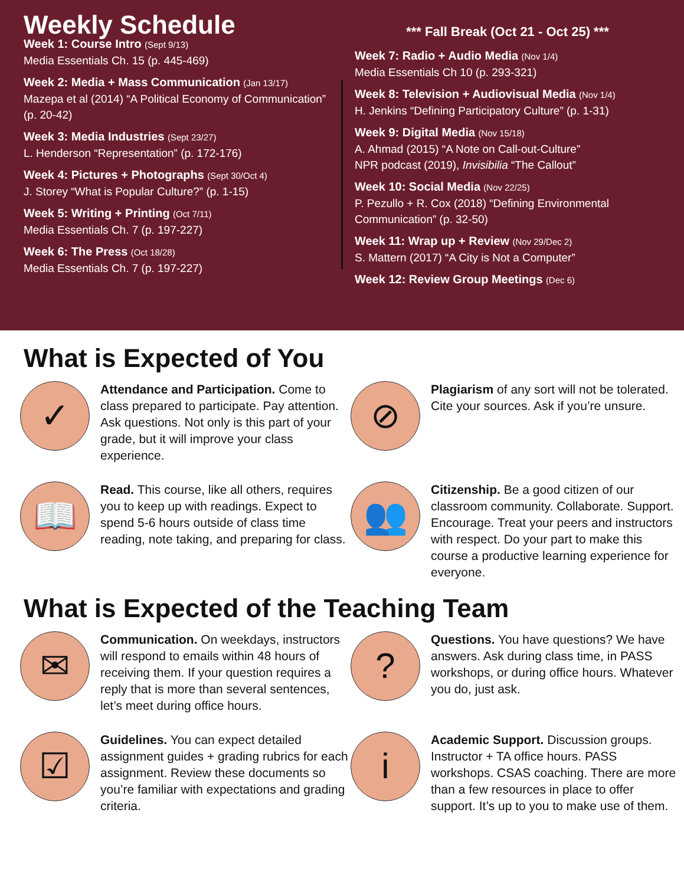Weekly Schedule
Week 1: Course Intro (Sept 9/13)
Media Essentials Ch. 15 (p. 445-469)
Week 2: Media + Mass Communication (Jan 13/17)
Mazepa et al (2014) “A Political Economy of Communication” (p. 20-42)
Week 3: Media Industries (Sept 23/27)
L. Henderson “Representation” (p. 172-176)
Week 4: Pictures + Photographs (Sept 30/Oct 4)
J. Storey “What is Popular Culture?” (p. 1-15)
Week 5: Writing + Printing (Oct 7/11)
Media Essentials Ch. 7 (p. 197-227)
Week 6: The Press (Oct 18/28)
Media Essentials Ch. 7 (p. 197-227)
*** Fall Break (Oct 21 - Oct 25) ***
Week 7: Radio + Audio Media (Nov 1/4)
Media Essentials Ch 10 (p. 293-321)
Week 8: Television + Audiovisual Media (Nov 1/4)
H. Jenkins “Defining Participatory Culture” (p. 1-31)
Week 9: Digital Media (Nov 15/18)
A. Ahmad (2015) “A Note on Call-out-Culture”
NPR podcast (2019), Invisibilia “The Callout”
Week 10: Social Media (Nov 22/25)
P. Pezullo + R. Cox (2018) “Defining Environmental Communication” (p. 32-50)
Week 11: Wrap up + Review (Nov 29/Dec 2)
S. Mattern (2017) “A City is Not a Computer”
Week 12: Review Group Meetings (Dec 6)
What is Expected of You
✓
Attendance and Participation. Come to class prepared to participate. Pay attention. Ask questions. Not only is this part of your grade, but it will improve your class experience.
⊘
Plagiarism of any sort will not be tolerated. Cite your sources. Ask if you’re unsure.
📖
Read. This course, like all others, requires you to keep up with readings. Expect to spend 5-6 hours outside of class time reading, note taking, and preparing for class.
👥
Citizenship. Be a good citizen of our classroom community. Collaborate. Support. Encourage. Treat your peers and instructors with respect. Do your part to make this course a productive learning experience for everyone.
What is Expected of the Teaching Team
✉
Communication. On weekdays, instructors will respond to emails within 48 hours of receiving them. If your question requires a reply that is more than several sentences, let’s meet during office hours.
?
Questions. You have questions? We have answers. Ask during class time, in PASS workshops, or during office hours. Whatever you do, just ask.
☑
Guidelines. You can expect detailed assignment guides + grading rubrics for each assignment. Review these documents so you’re familiar with expectations and grading criteria.
i
Academic Support. Discussion groups. Instructor + TA office hours. PASS workshops. CSAS coaching. There are more than a few resources in place to offer support. It’s up to you to make use of them.